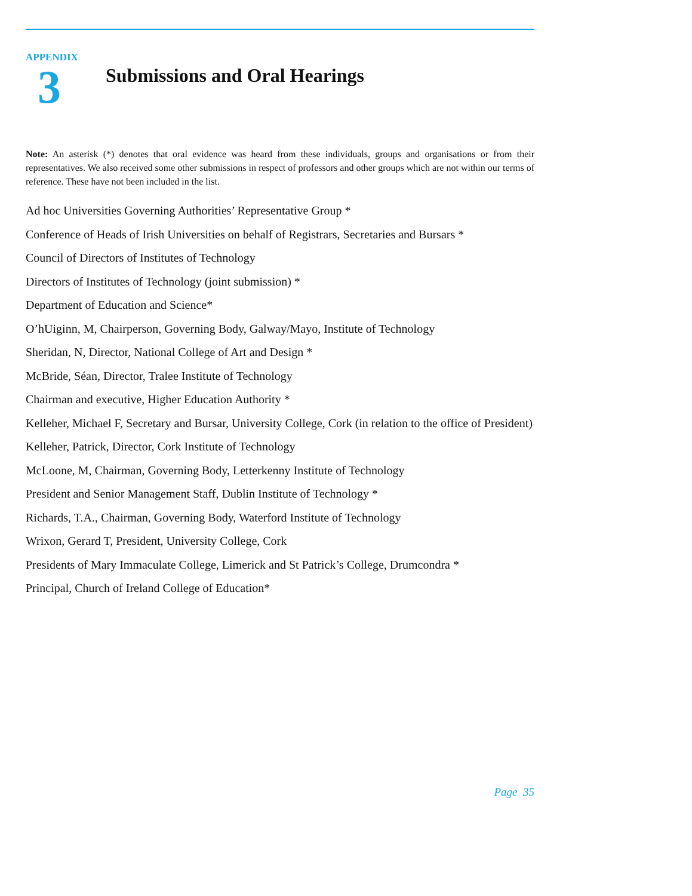APPENDIX
3
Submissions and Oral Hearings
Note: An asterisk (*) denotes that oral evidence was heard from these individuals, groups and organisations or from their representatives. We also received some other submissions in respect of professors and other groups which are not within our terms of reference. These have not been included in the list.
Ad hoc Universities Governing Authorities’ Representative Group *
Conference of Heads of Irish Universities on behalf of Registrars, Secretaries and Bursars *
Council of Directors of Institutes of Technology
Directors of Institutes of Technology (joint submission) *
Department of Education and Science*
O’hUiginn, M, Chairperson, Governing Body, Galway/Mayo, Institute of Technology
Sheridan, N, Director, National College of Art and Design *
McBride, Séan, Director, Tralee Institute of Technology
Chairman and executive, Higher Education Authority *
Kelleher, Michael F, Secretary and Bursar, University College, Cork (in relation to the office of President)
Kelleher, Patrick, Director, Cork Institute of Technology
McLoone, M, Chairman, Governing Body, Letterkenny Institute of Technology
President and Senior Management Staff, Dublin Institute of Technology *
Richards, T.A., Chairman, Governing Body, Waterford Institute of Technology
Wrixon, Gerard T, President, University College, Cork
Presidents of Mary Immaculate College, Limerick and St Patrick’s College, Drumcondra *
Principal, Church of Ireland College of Education*
Page 35